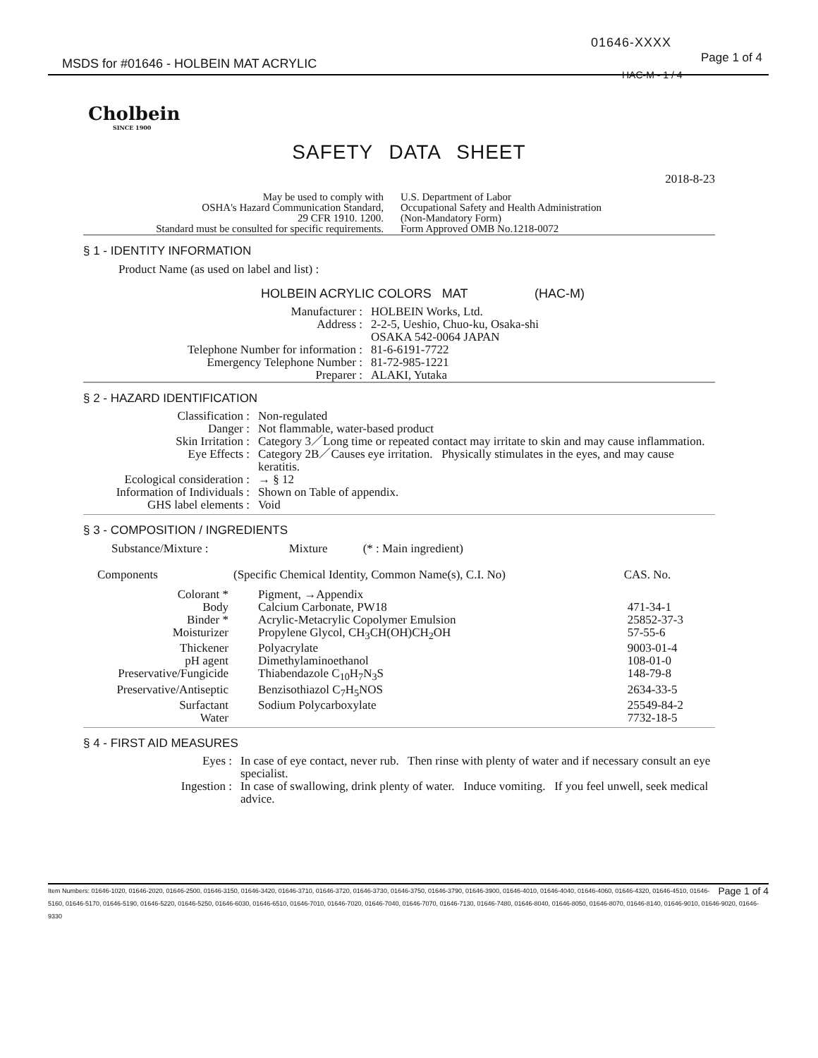01646-XXXX
Page 1 of 4
MSDS for #01646 - HOLBEIN MAT ACRYLIC
HAC-M - 1 / 4
Cholbein
SINCE 1900
SAFETY DATA SHEET
2018-8-23
| May be used to comply with OSHA's Hazard Communication Standard, 29 CFR 1910. 1200. Standard must be consulted for specific requirements. | U.S. Department of Labor Occupational Safety and Health Administration (Non-Mandatory Form) Form Approved OMB No.1218-0072 |
§ 1 - IDENTITY INFORMATION
Product Name (as used on label and list) :
HOLBEIN ACRYLIC COLORS MAT (HAC-M)
| Manufacturer : Address : Telephone Number for information : Emergency Telephone Number : Preparer : | HOLBEIN Works, Ltd. 2-2-5, Ueshio, Chuo-ku, Osaka-shi OSAKA 542-0064 JAPAN 81-6-6191-7722 81-72-985-1221 ALAKI, Yutaka |
§ 2 - HAZARD IDENTIFICATION
| Classification : | Non-regulated |
| Danger : | Not flammable, water-based product |
| Skin Irritation : | Category 3／Long time or repeated contact may irritate to skin and may cause inflammation. |
| Eye Effects : | Category 2B／Causes eye irritation. Physically stimulates in the eyes, and may cause keratitis. |
| Ecological consideration : | → § 12 |
| Information of Individuals : | Shown on Table of appendix. |
| GHS label elements : | Void |
§ 3 - COMPOSITION / INGREDIENTS
Substance/Mixture : Mixture (* : Main ingredient)
| Components | (Specific Chemical Identity, Common Name(s), C.I. No) | CAS. No. |
| --- | --- | --- |
| Colorant * | Pigment, →Appendix | |
| Body | Calcium Carbonate, PW18 | 471-34-1 |
| Binder * | Acrylic-Metacrylic Copolymer Emulsion | 25852-37-3 |
| Moisturizer | Propylene Glycol, CH<sub>3</sub>CH(OH)CH<sub>2</sub>OH | 57-55-6 |
| Thickener | Polyacrylate | 9003-01-4 |
| pH agent | Dimethylaminoethanol | 108-01-0 |
| Preservative/Fungicide | Thiabendazole C<sub>10</sub>H<sub>7</sub>N<sub>3</sub>S | 148-79-8 |
| Preservative/Antiseptic | Benzisothiazol C<sub>7</sub>H<sub>5</sub>NOS | 2634-33-5 |
| Surfactant | Sodium Polycarboxylate | 25549-84-2 |
| Water | | 7732-18-5 |
§ 4 - FIRST AID MEASURES
| Eyes : | In case of eye contact, never rub. Then rinse with plenty of water and if necessary consult an eye specialist. |
| Ingestion : | In case of swallowing, drink plenty of water. Induce vomiting. If you feel unwell, seek medical advice. |
Page 1 of 4 Item Numbers: 01646-1020, 01646-2020, 01646-2500, 01646-3150, 01646-3420, 01646-3710, 01646-3720, 01646-3730, 01646-3750, 01646-3790, 01646-3900, 01646-4010, 01646-4040, 01646-4060, 01646-4320, 01646-4510, 01646-5160, 01646-5170, 01646-5190, 01646-5220, 01646-5250, 01646-6030, 01646-6510, 01646-7010, 01646-7020, 01646-7040, 01646-7070, 01646-7130, 01646-7480, 01646-8040, 01646-8050, 01646-8070, 01646-8140, 01646-9010, 01646-9020, 01646-9330